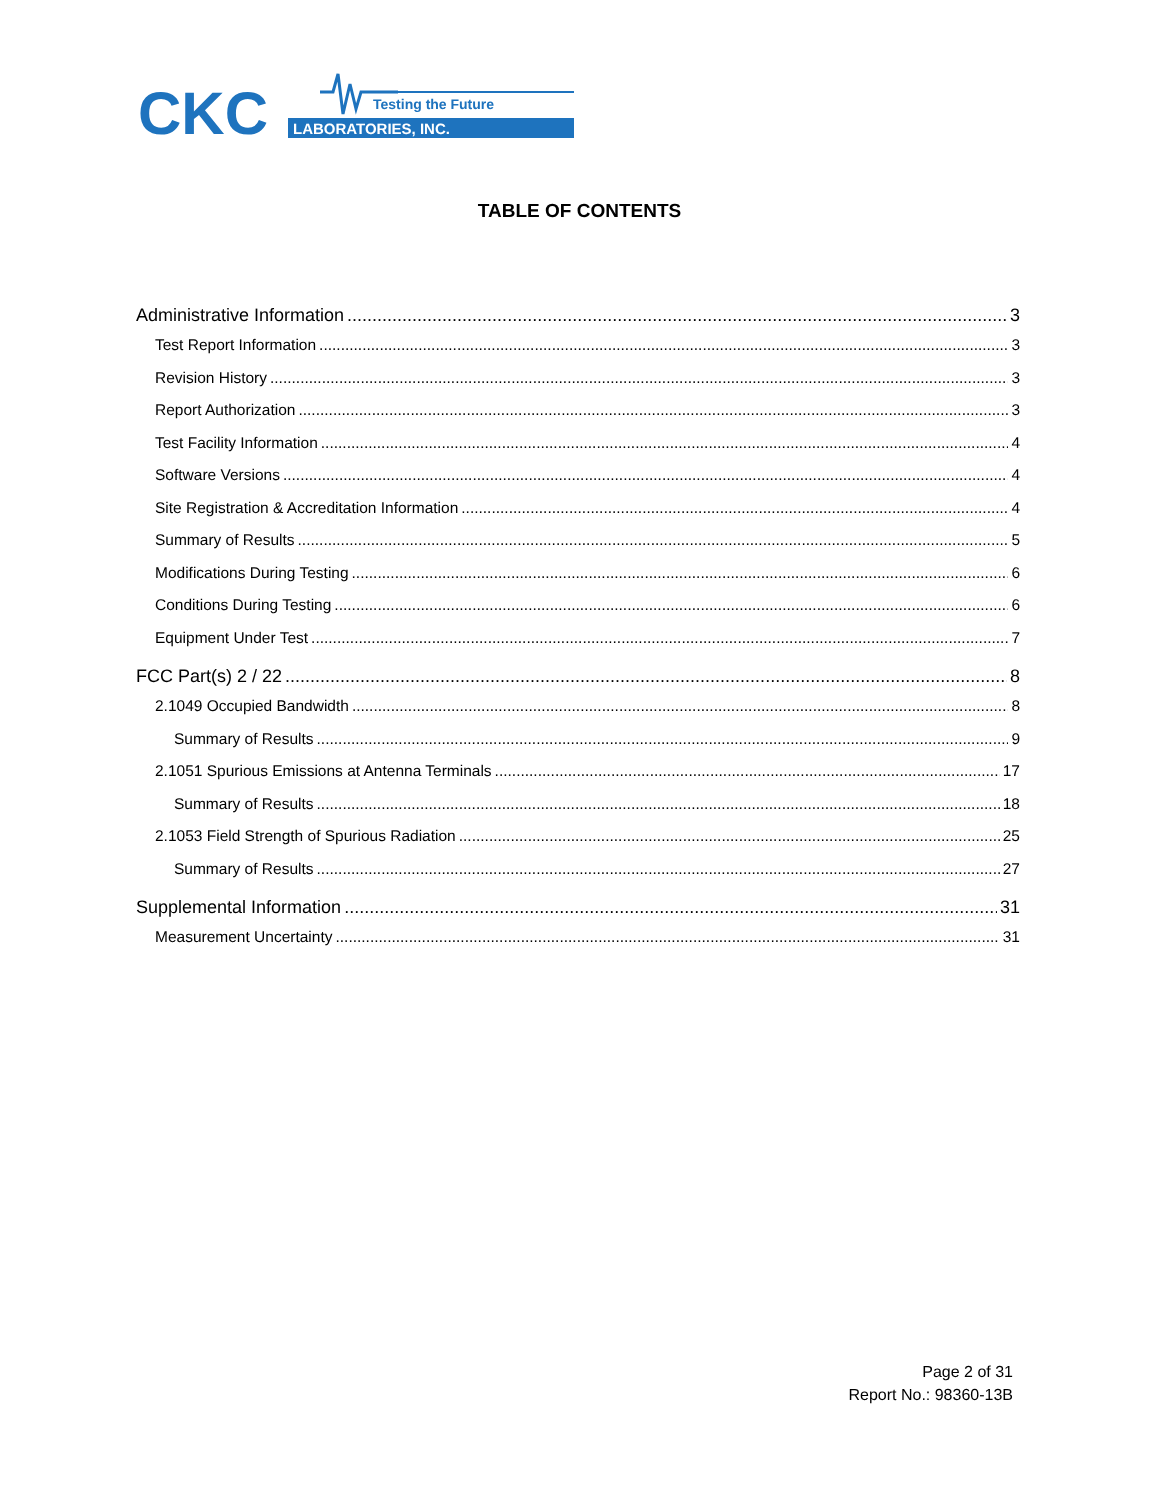CKC
Testing the Future
LABORATORIES, INC.
TABLE OF CONTENTS
Administrative Information 3
Test Report Information 3
Revision History 3
Report Authorization 3
Test Facility Information 4
Software Versions 4
Site Registration & Accreditation Information 4
Summary of Results 5
Modifications During Testing 6
Conditions During Testing 6
Equipment Under Test 7
FCC Part(s) 2 / 22 8
2.1049 Occupied Bandwidth 8
Summary of Results 9
2.1051 Spurious Emissions at Antenna Terminals 17
Summary of Results 18
2.1053 Field Strength of Spurious Radiation 25
Summary of Results 27
Supplemental Information 31
Measurement Uncertainty 31
Page 2 of 31
Report No.: 98360-13B